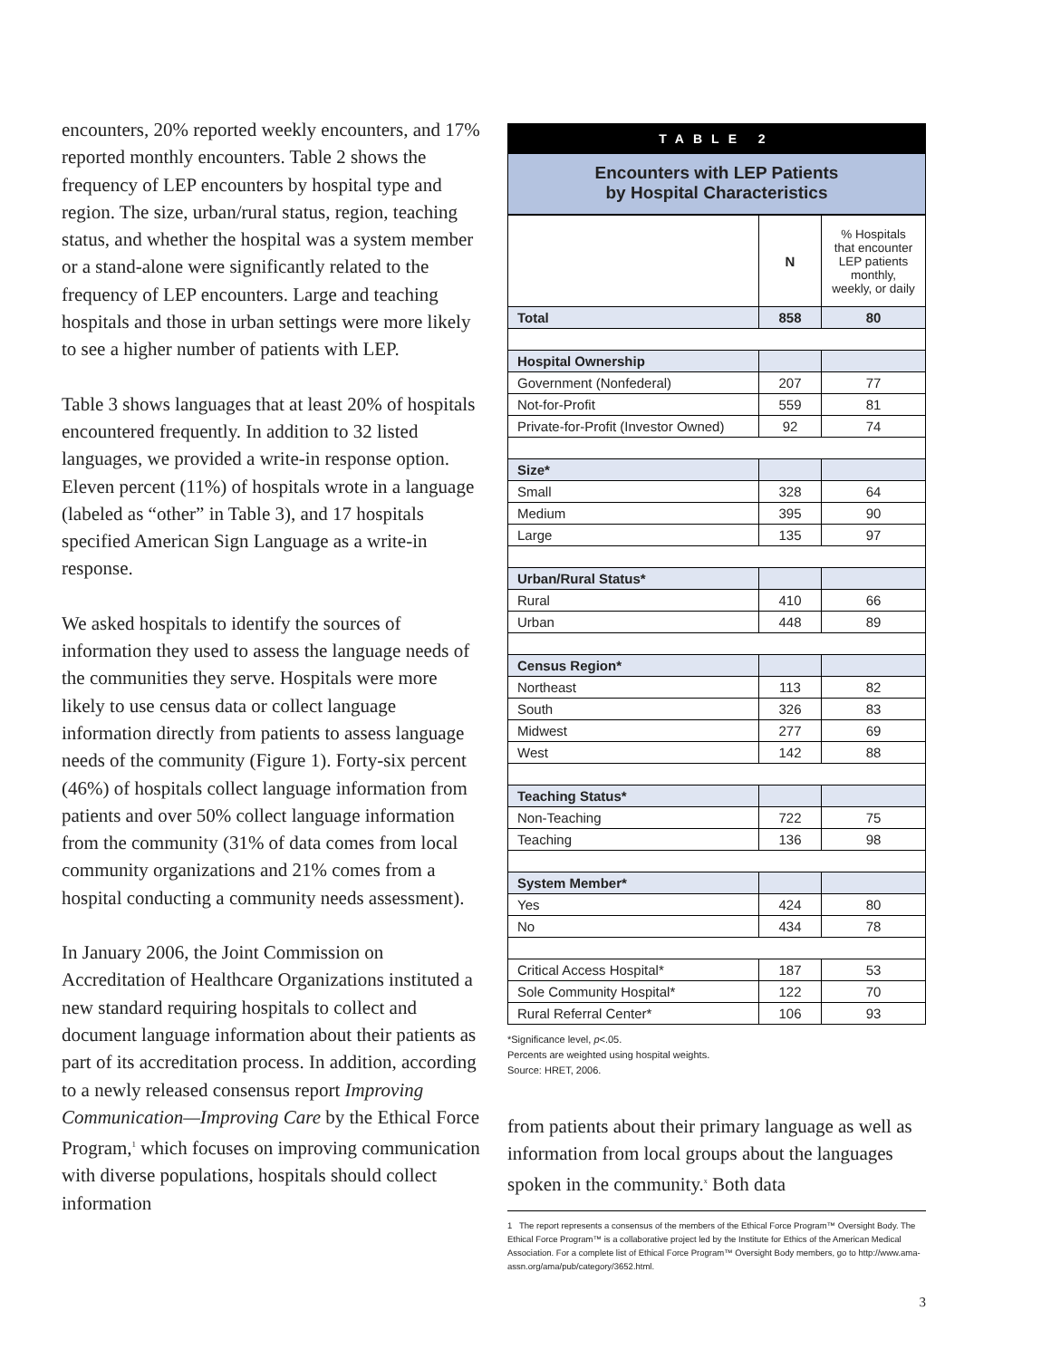encounters, 20% reported weekly encounters, and 17% reported monthly encounters. Table 2 shows the frequency of LEP encounters by hospital type and region. The size, urban/rural status, region, teaching status, and whether the hospital was a system member or a stand-alone were significantly related to the frequency of LEP encounters. Large and teaching hospitals and those in urban settings were more likely to see a higher number of patients with LEP.
Table 3 shows languages that at least 20% of hospitals encountered frequently. In addition to 32 listed languages, we provided a write-in response option. Eleven percent (11%) of hospitals wrote in a language (labeled as “other” in Table 3), and 17 hospitals specified American Sign Language as a write-in response.
We asked hospitals to identify the sources of information they used to assess the language needs of the communities they serve. Hospitals were more likely to use census data or collect language information directly from patients to assess language needs of the community (Figure 1). Forty-six percent (46%) of hospitals collect language information from patients and over 50% collect language information from the community (31% of data comes from local community organizations and 21% comes from a hospital conducting a community needs assessment).
In January 2006, the Joint Commission on Accreditation of Healthcare Organizations instituted a new standard requiring hospitals to collect and document language information about their patients as part of its accreditation process. In addition, according to a newly released consensus report Improving Communication—Improving Care by the Ethical Force Program,<sup>1</sup> which focuses on improving communication with diverse populations, hospitals should collect information
TABLE 2
Encounters with LEP Patients
by Hospital Characteristics
| | N | % Hospitals that encounter LEP patients monthly, weekly, or daily |
| --- | --- | --- |
| Total | 858 | 80 |
| Hospital Ownership | | |
| Government (Nonfederal) | 207 | 77 |
| Not-for-Profit | 559 | 81 |
| Private-for-Profit (Investor Owned) | 92 | 74 |
| Size* | | |
| Small | 328 | 64 |
| Medium | 395 | 90 |
| Large | 135 | 97 |
| Urban/Rural Status* | | |
| Rural | 410 | 66 |
| Urban | 448 | 89 |
| Census Region* | | |
| Northeast | 113 | 82 |
| South | 326 | 83 |
| Midwest | 277 | 69 |
| West | 142 | 88 |
| Teaching Status* | | |
| Non-Teaching | 722 | 75 |
| Teaching | 136 | 98 |
| System Member* | | |
| Yes | 424 | 80 |
| No | 434 | 78 |
| Critical Access Hospital* | 187 | 53 |
| Sole Community Hospital* | 122 | 70 |
| Rural Referral Center* | 106 | 93 |
*Significance level, p<.05.
Percents are weighted using hospital weights.
Source: HRET, 2006.
from patients about their primary language as well as information from local groups about the languages spoken in the community.<sup>x</sup> Both data
1 The report represents a consensus of the members of the Ethical Force Program™ Oversight Body. The Ethical Force Program™ is a collaborative project led by the Institute for Ethics of the American Medical Association. For a complete list of Ethical Force Program™ Oversight Body members, go to http://www.ama-assn.org/ama/pub/category/3652.html.
3